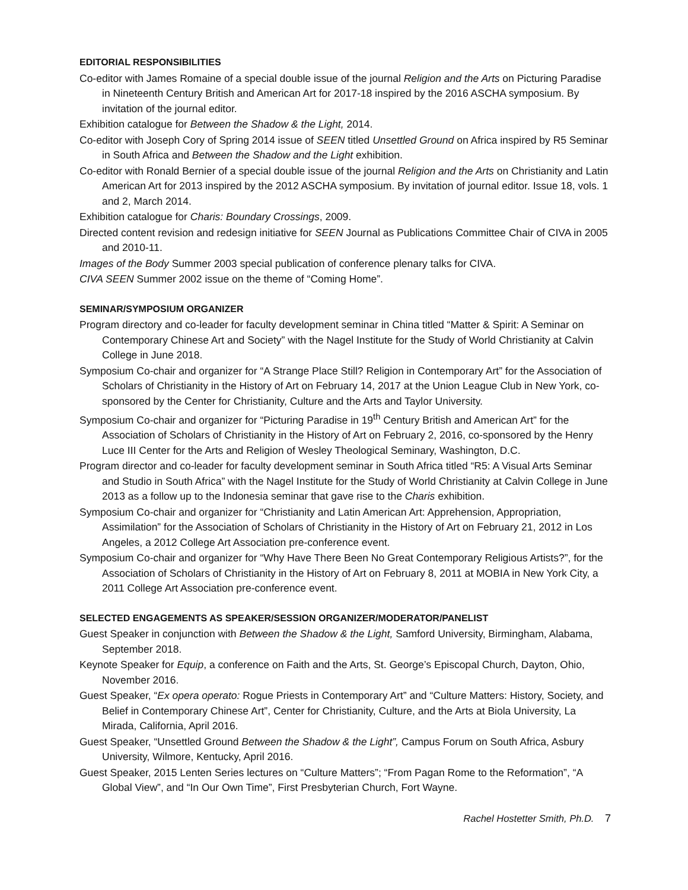EDITORIAL RESPONSIBILITIES
Co-editor with James Romaine of a special double issue of the journal Religion and the Arts on Picturing Paradise in Nineteenth Century British and American Art for 2017-18 inspired by the 2016 ASCHA symposium. By invitation of the journal editor.
Exhibition catalogue for Between the Shadow & the Light, 2014.
Co-editor with Joseph Cory of Spring 2014 issue of SEEN titled Unsettled Ground on Africa inspired by R5 Seminar in South Africa and Between the Shadow and the Light exhibition.
Co-editor with Ronald Bernier of a special double issue of the journal Religion and the Arts on Christianity and Latin American Art for 2013 inspired by the 2012 ASCHA symposium. By invitation of journal editor. Issue 18, vols. 1 and 2, March 2014.
Exhibition catalogue for Charis: Boundary Crossings, 2009.
Directed content revision and redesign initiative for SEEN Journal as Publications Committee Chair of CIVA in 2005 and 2010-11.
Images of the Body Summer 2003 special publication of conference plenary talks for CIVA.
CIVA SEEN Summer 2002 issue on the theme of “Coming Home”.
SEMINAR/SYMPOSIUM ORGANIZER
Program directory and co-leader for faculty development seminar in China titled “Matter & Spirit: A Seminar on Contemporary Chinese Art and Society” with the Nagel Institute for the Study of World Christianity at Calvin College in June 2018.
Symposium Co-chair and organizer for “A Strange Place Still? Religion in Contemporary Art” for the Association of Scholars of Christianity in the History of Art on February 14, 2017 at the Union League Club in New York, co-sponsored by the Center for Christianity, Culture and the Arts and Taylor University.
Symposium Co-chair and organizer for “Picturing Paradise in 19<sup>th</sup> Century British and American Art” for the Association of Scholars of Christianity in the History of Art on February 2, 2016, co-sponsored by the Henry Luce III Center for the Arts and Religion of Wesley Theological Seminary, Washington, D.C.
Program director and co-leader for faculty development seminar in South Africa titled “R5: A Visual Arts Seminar and Studio in South Africa” with the Nagel Institute for the Study of World Christianity at Calvin College in June 2013 as a follow up to the Indonesia seminar that gave rise to the Charis exhibition.
Symposium Co-chair and organizer for “Christianity and Latin American Art: Apprehension, Appropriation, Assimilation” for the Association of Scholars of Christianity in the History of Art on February 21, 2012 in Los Angeles, a 2012 College Art Association pre-conference event.
Symposium Co-chair and organizer for “Why Have There Been No Great Contemporary Religious Artists?”, for the Association of Scholars of Christianity in the History of Art on February 8, 2011 at MOBIA in New York City, a 2011 College Art Association pre-conference event.
SELECTED ENGAGEMENTS AS SPEAKER/SESSION ORGANIZER/MODERATOR/PANELIST
Guest Speaker in conjunction with Between the Shadow & the Light, Samford University, Birmingham, Alabama, September 2018.
Keynote Speaker for Equip, a conference on Faith and the Arts, St. George’s Episcopal Church, Dayton, Ohio, November 2016.
Guest Speaker, “Ex opera operato: Rogue Priests in Contemporary Art” and “Culture Matters: History, Society, and Belief in Contemporary Chinese Art”, Center for Christianity, Culture, and the Arts at Biola University, La Mirada, California, April 2016.
Guest Speaker, “Unsettled Ground Between the Shadow & the Light”, Campus Forum on South Africa, Asbury University, Wilmore, Kentucky, April 2016.
Guest Speaker, 2015 Lenten Series lectures on “Culture Matters”; “From Pagan Rome to the Reformation”, “A Global View”, and “In Our Own Time”, First Presbyterian Church, Fort Wayne.
Rachel Hostetter Smith, Ph.D. 7